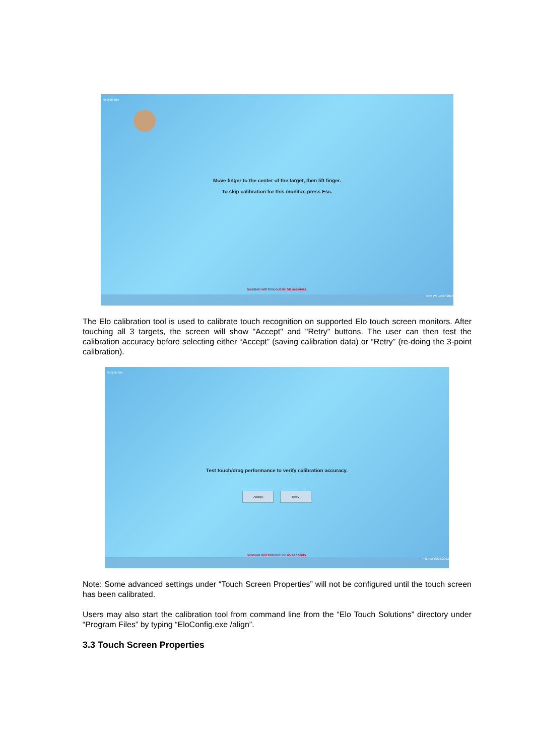Recycle Bin
Move finger to the center of the target, then lift finger.
To skip calibration for this monitor, press Esc.
Session will timeout in: 56 seconds.
3:55 PM 10/27/2013
The Elo calibration tool is used to calibrate touch recognition on supported Elo touch screen monitors. After touching all 3 targets, the screen will show "Accept" and "Retry" buttons. The user can then test the calibration accuracy before selecting either “Accept” (saving calibration data) or “Retry” (re-doing the 3-point calibration).
Recycle Bin
Test touch/drag performance to verify calibration accuracy.
Accept Retry
Session will timeout in: 45 seconds.
4:41 PM 10/27/2013
Note: Some advanced settings under “Touch Screen Properties” will not be configured until the touch screen has been calibrated.
Users may also start the calibration tool from command line from the “Elo Touch Solutions” directory under “Program Files” by typing “EloConfig.exe /align”.
3.3 Touch Screen Properties